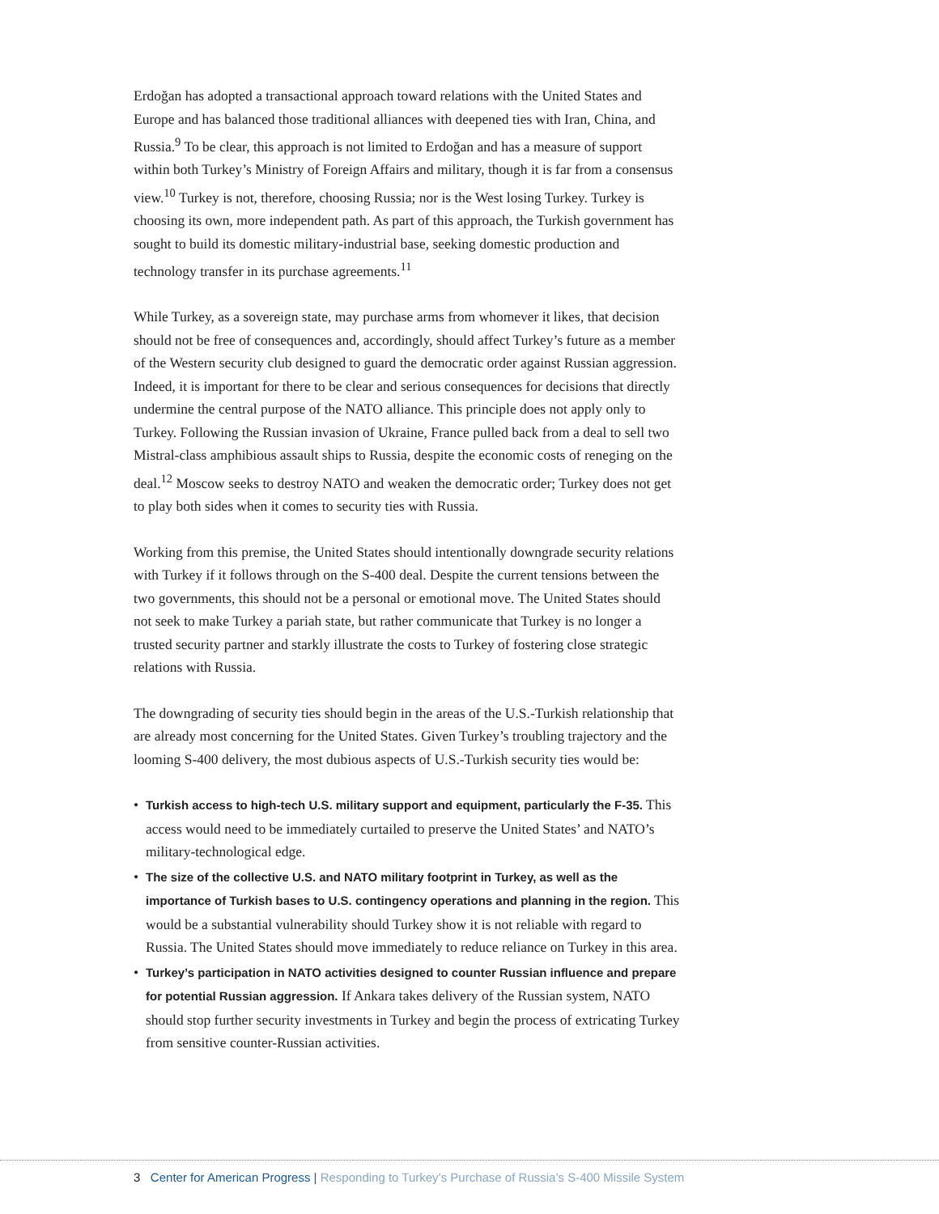Erdoğan has adopted a transactional approach toward relations with the United States and Europe and has balanced those traditional alliances with deepened ties with Iran, China, and Russia.<sup>9</sup> To be clear, this approach is not limited to Erdoğan and has a measure of support within both Turkey’s Ministry of Foreign Affairs and military, though it is far from a consensus view.<sup>10</sup> Turkey is not, therefore, choosing Russia; nor is the West losing Turkey. Turkey is choosing its own, more independent path. As part of this approach, the Turkish government has sought to build its domestic military-industrial base, seeking domestic production and technology transfer in its purchase agreements.<sup>11</sup>
While Turkey, as a sovereign state, may purchase arms from whomever it likes, that decision should not be free of consequences and, accordingly, should affect Turkey’s future as a member of the Western security club designed to guard the democratic order against Russian aggression. Indeed, it is important for there to be clear and serious consequences for decisions that directly undermine the central purpose of the NATO alliance. This principle does not apply only to Turkey. Following the Russian invasion of Ukraine, France pulled back from a deal to sell two Mistral-class amphibious assault ships to Russia, despite the economic costs of reneging on the deal.<sup>12</sup> Moscow seeks to destroy NATO and weaken the democratic order; Turkey does not get to play both sides when it comes to security ties with Russia.
Working from this premise, the United States should intentionally downgrade security relations with Turkey if it follows through on the S-400 deal. Despite the current tensions between the two governments, this should not be a personal or emotional move. The United States should not seek to make Turkey a pariah state, but rather communicate that Turkey is no longer a trusted security partner and starkly illustrate the costs to Turkey of fostering close strategic relations with Russia.
The downgrading of security ties should begin in the areas of the U.S.-Turkish relationship that are already most concerning for the United States. Given Turkey’s troubling trajectory and the looming S-400 delivery, the most dubious aspects of U.S.-Turkish security ties would be:
• Turkish access to high-tech U.S. military support and equipment, particularly the F-35. This access would need to be immediately curtailed to preserve the United States’ and NATO’s military-technological edge.
• The size of the collective U.S. and NATO military footprint in Turkey, as well as the importance of Turkish bases to U.S. contingency operations and planning in the region. This would be a substantial vulnerability should Turkey show it is not reliable with regard to Russia. The United States should move immediately to reduce reliance on Turkey in this area.
• Turkey’s participation in NATO activities designed to counter Russian influence and prepare for potential Russian aggression. If Ankara takes delivery of the Russian system, NATO should stop further security investments in Turkey and begin the process of extricating Turkey from sensitive counter-Russian activities.
3 Center for American Progress | Responding to Turkey’s Purchase of Russia’s S-400 Missile System